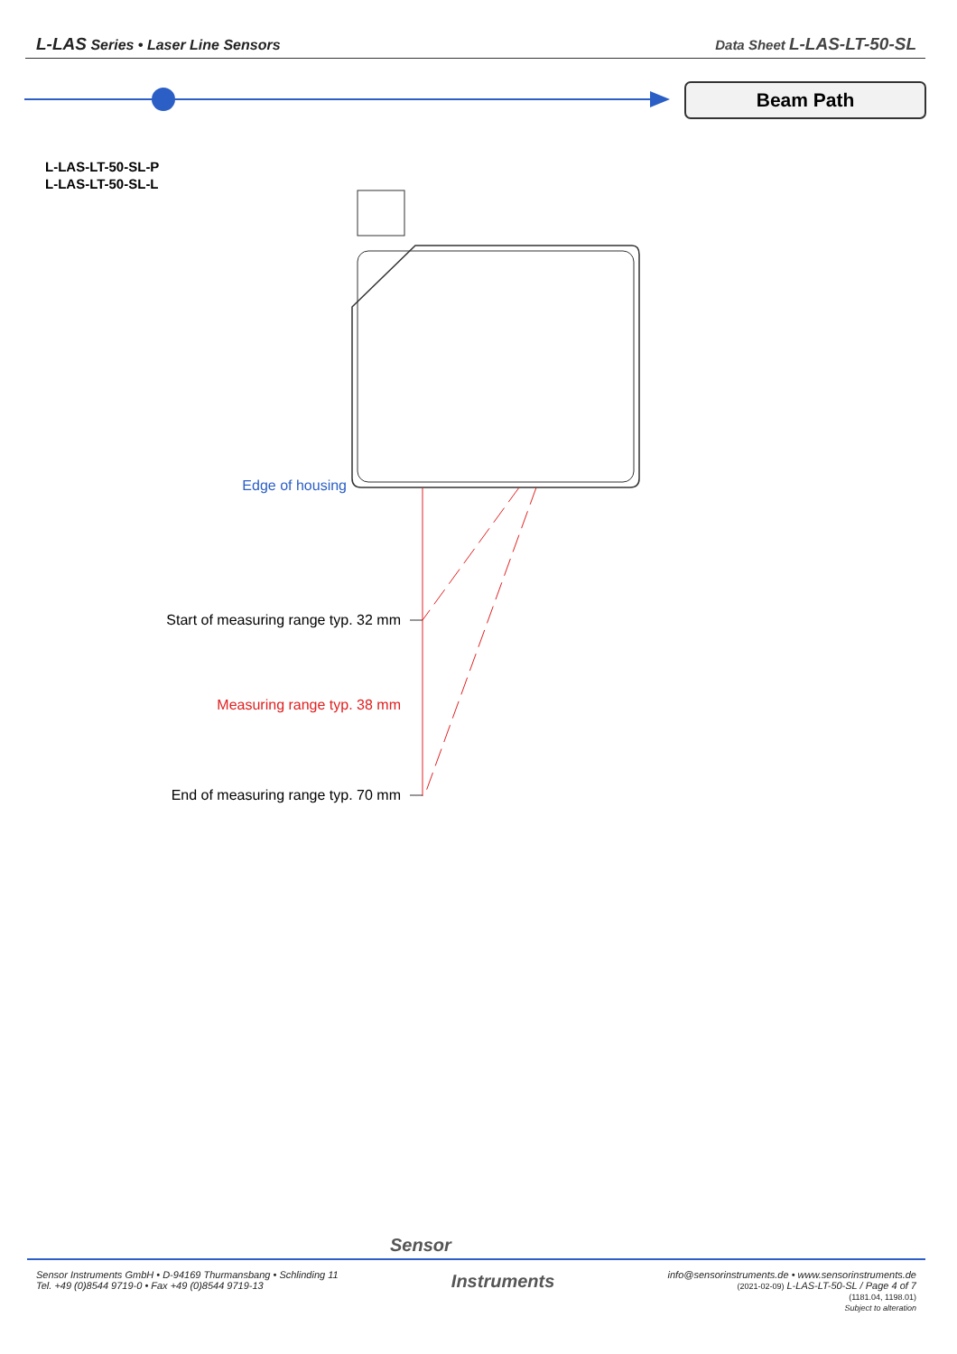L-LAS Series • Laser Line Sensors
Data Sheet L-LAS-LT-50-SL
Beam Path
L-LAS-LT-50-SL-P
L-LAS-LT-50-SL-L
Edge of housing
Start of measuring range typ. 32 mm
Measuring range typ. 38 mm
End of measuring range typ. 70 mm
Sensor
Sensor Instruments GmbH • D-94169 Thurmansbang • Schlinding 11
Tel. +49 (0)8544 9719-0 • Fax +49 (0)8544 9719-13
Instruments
info@sensorinstruments.de • www.sensorinstruments.de
(2021-02-09) L-LAS-LT-50-SL / Page 4 of 7
(1181.04, 1198.01)
Subject to alteration